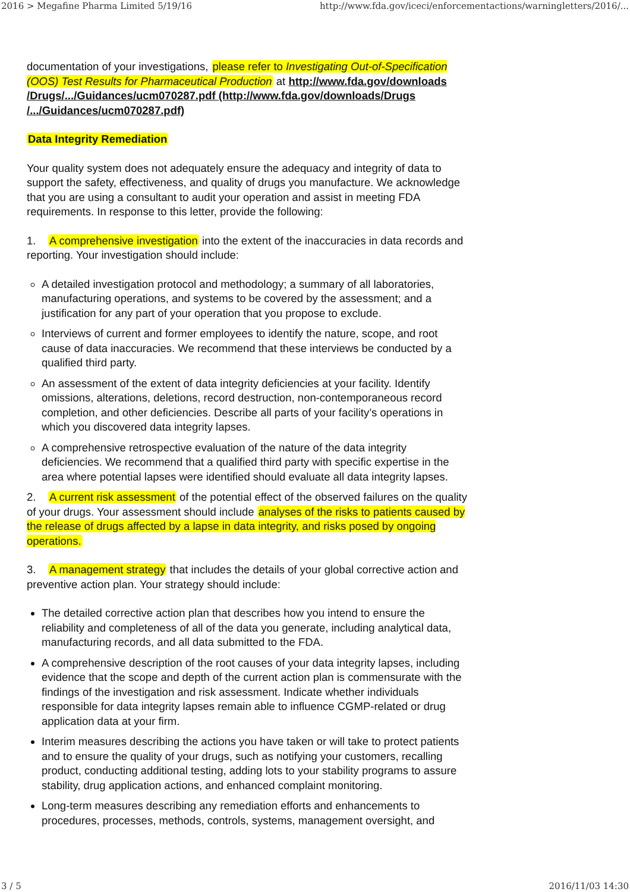2016 > Megafine Pharma Limited 5/19/16 http://www.fda.gov/iceci/enforcementactions/warningletters/2016/...
documentation of your investigations, please refer to Investigating Out-of-Specification (OOS) Test Results for Pharmaceutical Production at http://www.fda.gov/downloads /Drugs/.../Guidances/ucm070287.pdf (http://www.fda.gov/downloads/Drugs /.../Guidances/ucm070287.pdf)
Data Integrity Remediation
Your quality system does not adequately ensure the adequacy and integrity of data to support the safety, effectiveness, and quality of drugs you manufacture. We acknowledge that you are using a consultant to audit your operation and assist in meeting FDA requirements. In response to this letter, provide the following:
1. A comprehensive investigation into the extent of the inaccuracies in data records and reporting. Your investigation should include:
A detailed investigation protocol and methodology; a summary of all laboratories, manufacturing operations, and systems to be covered by the assessment; and a justification for any part of your operation that you propose to exclude.
Interviews of current and former employees to identify the nature, scope, and root cause of data inaccuracies. We recommend that these interviews be conducted by a qualified third party.
An assessment of the extent of data integrity deficiencies at your facility. Identify omissions, alterations, deletions, record destruction, non-contemporaneous record completion, and other deficiencies. Describe all parts of your facility’s operations in which you discovered data integrity lapses.
A comprehensive retrospective evaluation of the nature of the data integrity deficiencies. We recommend that a qualified third party with specific expertise in the area where potential lapses were identified should evaluate all data integrity lapses.
2. A current risk assessment of the potential effect of the observed failures on the quality of your drugs. Your assessment should include analyses of the risks to patients caused by the release of drugs affected by a lapse in data integrity, and risks posed by ongoing operations.
3. A management strategy that includes the details of your global corrective action and preventive action plan. Your strategy should include:
The detailed corrective action plan that describes how you intend to ensure the reliability and completeness of all of the data you generate, including analytical data, manufacturing records, and all data submitted to the FDA.
A comprehensive description of the root causes of your data integrity lapses, including evidence that the scope and depth of the current action plan is commensurate with the findings of the investigation and risk assessment. Indicate whether individuals responsible for data integrity lapses remain able to influence CGMP-related or drug application data at your firm.
Interim measures describing the actions you have taken or will take to protect patients and to ensure the quality of your drugs, such as notifying your customers, recalling product, conducting additional testing, adding lots to your stability programs to assure stability, drug application actions, and enhanced complaint monitoring.
Long-term measures describing any remediation efforts and enhancements to procedures, processes, methods, controls, systems, management oversight, and
3 / 5 2016/11/03 14:30